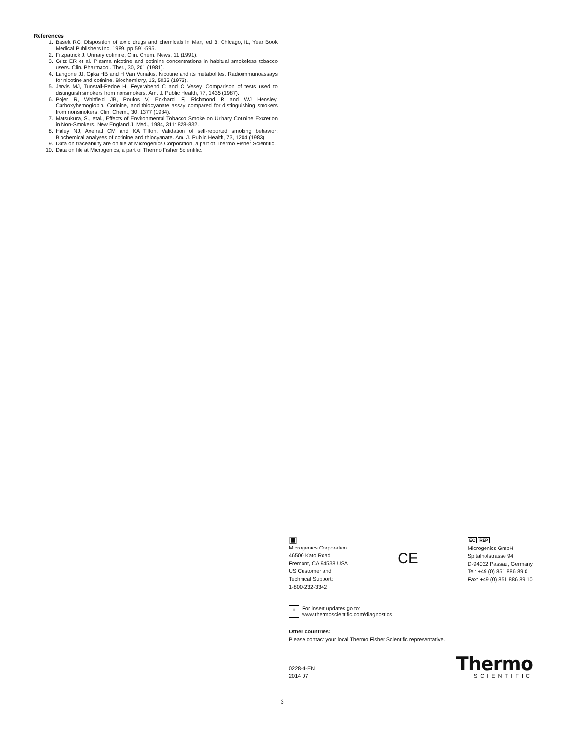References
1. Baselt RC: Disposition of toxic drugs and chemicals in Man, ed 3. Chicago, IL, Year Book Medical Publishers Inc. 1989, pp 591-595.
2. Fitzpatrick J. Urinary cotinine, Clin. Chem. News, 11 (1991).
3. Gritz ER et al. Plasma nicotine and cotinine concentrations in habitual smokeless tobacco users. Clin. Pharmacol. Ther., 30, 201 (1981).
4. Langone JJ, Gjika HB and H Van Vunakis. Nicotine and its metabolites. Radioimmunoassays for nicotine and cotinine. Biochemistry, 12, 5025 (1973).
5. Jarvis MJ, Tunstall-Pedoe H, Feyerabend C and C Vesey. Comparison of tests used to distinguish smokers from nonsmokers. Am. J. Public Health, 77, 1435 (1987).
6. Pojer R, Whitfield JB, Poulos V, Eckhard IF, Richmond R and WJ Hensley. Carboxyhemoglobin, Cotinine, and thiocyanate assay compared for distinguishing smokers from nonsmokers. Clin. Chem., 30, 1377 (1984).
7. Matsukura, S., etal., Effects of Environmental Tobacco Smoke on Urinary Cotinine Excretion in Non-Smokers. New England J. Med., 1984, 311: 828-832.
8. Haley NJ, Axelrad CM and KA Tilton. Validation of self-reported smoking behavior: Biochemical analyses of cotinine and thiocyanate. Am. J. Public Health, 73, 1204 (1983).
9. Data on traceability are on file at Microgenics Corporation, a part of Thermo Fisher Scientific.
10. Data on file at Microgenics, a part of Thermo Fisher Scientific.
▣
Microgenics Corporation
46500 Kato Road
Fremont, CA 94538 USA
US Customer and
Technical Support:
1-800-232-3342
CE
EC REP
Microgenics GmbH
Spitalhofstrasse 94
D-94032 Passau, Germany
Tel: +49 (0) 851 886 89 0
Fax: +49 (0) 851 886 89 10
i For insert updates go to:
www.thermoscientific.com/diagnostics
Other countries:
Please contact your local Thermo Fisher Scientific representative.
0228-4-EN
2014 07
Thermo
SCIENTIFIC
3